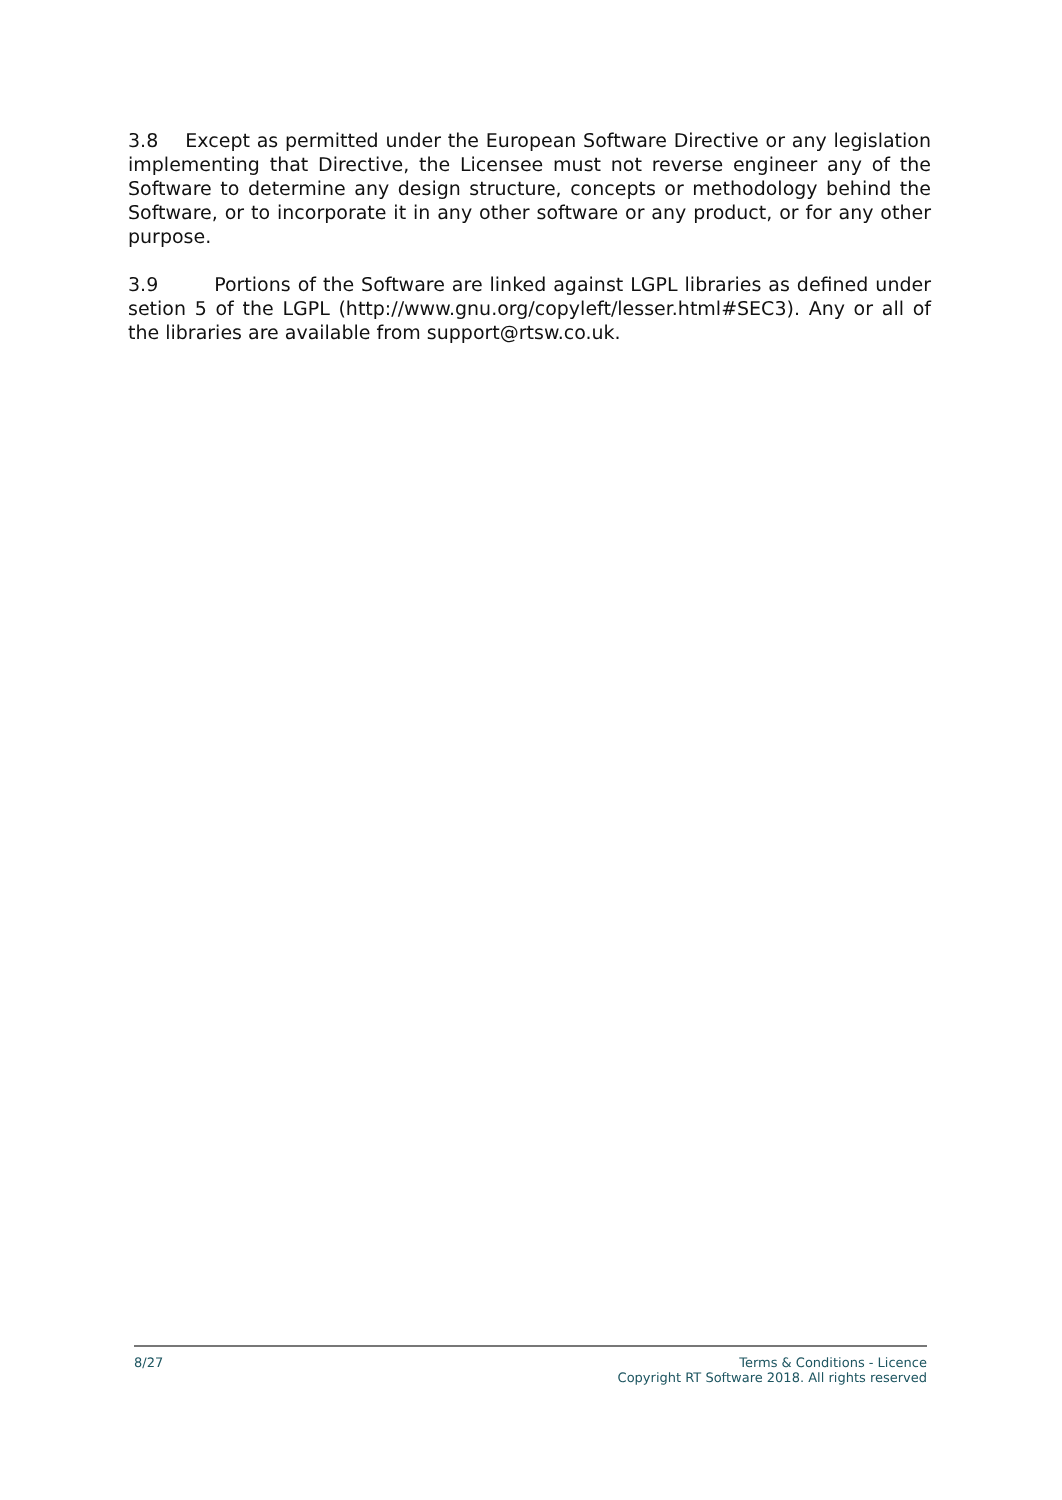3.8 Except as permitted under the European Software Directive or any legislation implementing that Directive, the Licensee must not reverse engineer any of the Software to determine any design structure, concepts or methodology behind the Software, or to incorporate it in any other software or any product, or for any other purpose.
3.9 Portions of the Software are linked against LGPL libraries as defined under setion 5 of the LGPL (http://www.gnu.org/copyleft/lesser.html#SEC3). Any or all of the libraries are available from support@rtsw.co.uk.
8/27 Terms & Conditions - Licence
Copyright RT Software 2018. All rights reserved